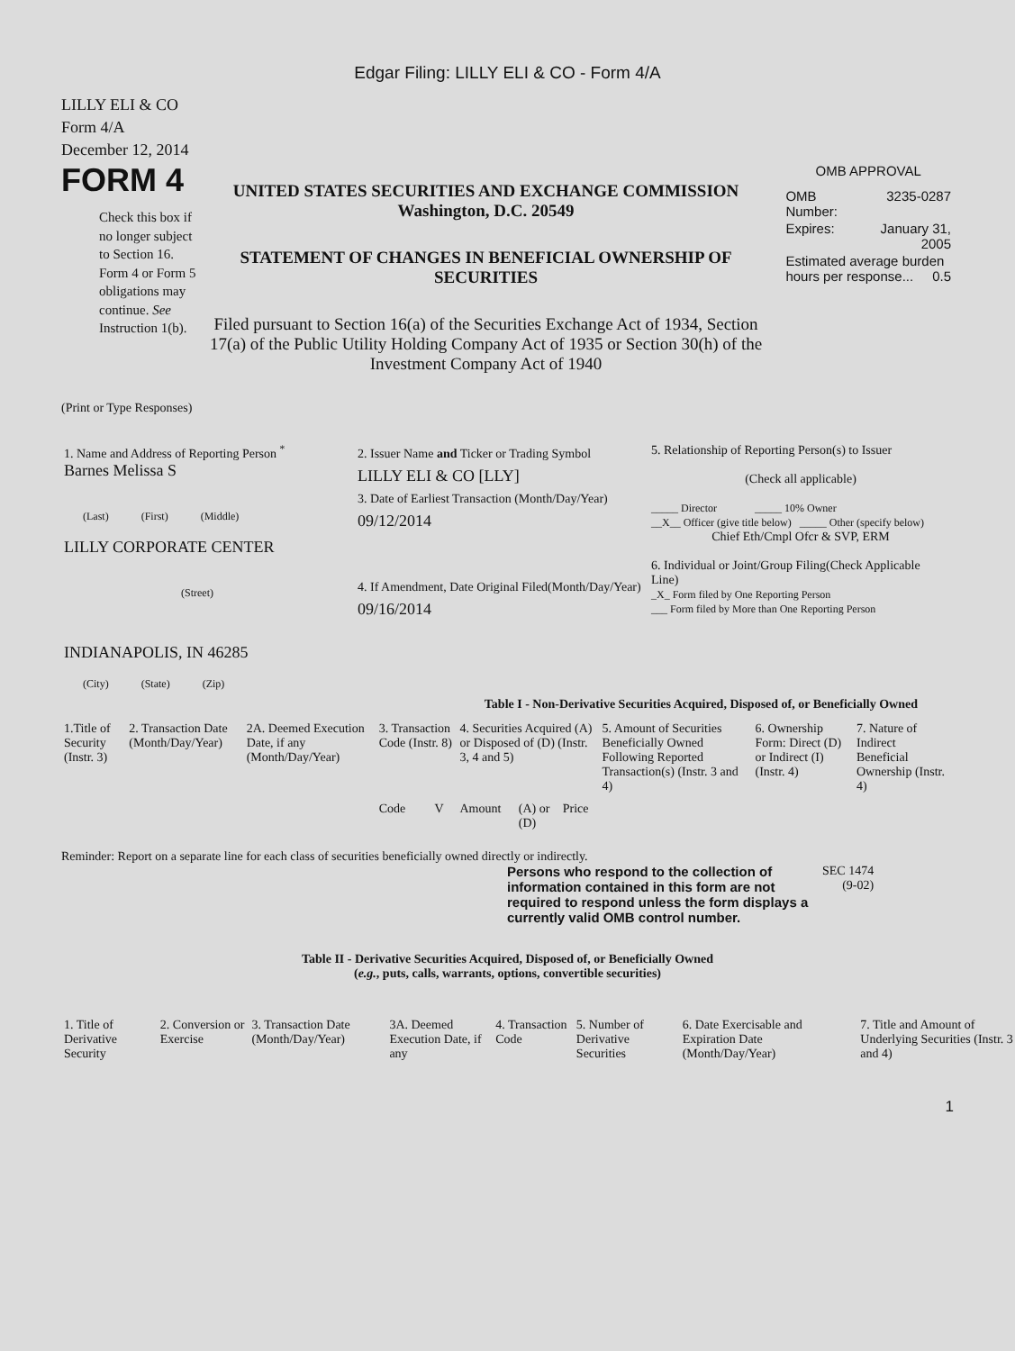Edgar Filing: LILLY ELI & CO - Form 4/A
LILLY ELI & CO
Form 4/A
December 12, 2014
FORM 4
Check this box if no longer subject to Section 16. Form 4 or Form 5 obligations may continue. See Instruction 1(b).
UNITED STATES SECURITIES AND EXCHANGE COMMISSION
Washington, D.C. 20549
STATEMENT OF CHANGES IN BENEFICIAL OWNERSHIP OF SECURITIES
Filed pursuant to Section 16(a) of the Securities Exchange Act of 1934, Section 17(a) of the Public Utility Holding Company Act of 1935 or Section 30(h) of the Investment Company Act of 1940
OMB APPROVAL
| OMB Number: | 3235-0287 |
| Expires: | January 31, 2005 |
| Estimated average burden hours per response... 0.5 | |
(Print or Type Responses)
| 1. Name and Address of Reporting Person <sup>*</sup> Barnes Melissa S (Last) (First) (Middle) LILLY CORPORATE CENTER (Street) INDIANAPOLIS, IN 46285 (City) (State) (Zip) | 2. Issuer Name and Ticker or Trading Symbol LILLY ELI & CO [LLY] 3. Date of Earliest Transaction (Month/Day/Year) 09/12/2014 4. If Amendment, Date Original Filed(Month/Day/Year) 09/16/2014 | 5. Relationship of Reporting Person(s) to Issuer (Check all applicable) _____ Director _____ 10% Owner __X__ Officer (give title below) _____ Other (specify below) Chief Eth/Cmpl Ofcr & SVP, ERM 6. Individual or Joint/Group Filing(Check Applicable Line) _X_ Form filed by One Reporting Person ___ Form filed by More than One Reporting Person |
Table I - Non-Derivative Securities Acquired, Disposed of, or Beneficially Owned
| 1.Title of Security (Instr. 3) | 2. Transaction Date (Month/Day/Year) | 2A. Deemed Execution Date, if any (Month/Day/Year) | 3. Transaction Code (Instr. 8) | | 4. Securities Acquired (A) or Disposed of (D) (Instr. 3, 4 and 5) | | | 5. Amount of Securities Beneficially Owned Following Reported Transaction(s) (Instr. 3 and 4) | 6. Ownership Form: Direct (D) or Indirect (I) (Instr. 4) | 7. Nature of Indirect Beneficial Ownership (Instr. 4) |
| --- | --- | --- | --- | --- | --- | --- | --- | --- | --- | --- |
| | | | Code | V | Amount | (A) or (D) | Price | | | |
Reminder: Report on a separate line for each class of securities beneficially owned directly or indirectly.
Persons who respond to the collection of information contained in this form are not required to respond unless the form displays a currently valid OMB control number.
SEC 1474
(9-02)
Table II - Derivative Securities Acquired, Disposed of, or Beneficially Owned
(e.g., puts, calls, warrants, options, convertible securities)
| 1. Title of Derivative Security | 2. Conversion or Exercise | 3. Transaction Date (Month/Day/Year) | 3A. Deemed Execution Date, if any | 4. Transaction Code | 5. Number of Derivative Securities | 6. Date Exercisable and Expiration Date (Month/Day/Year) | 7. Title and Amount of Underlying Securities (Instr. 3 and 4) |
| --- | --- | --- | --- | --- | --- | --- | --- |
1